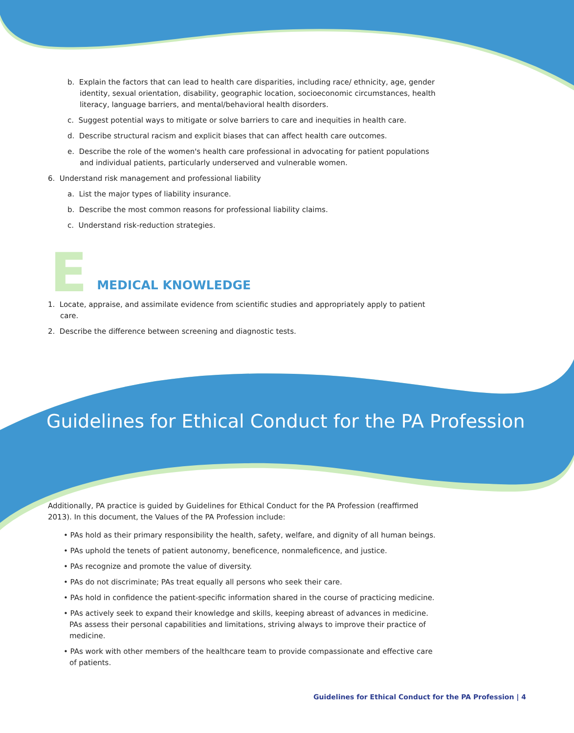b. Explain the factors that can lead to health care disparities, including race/ ethnicity, age, gender identity, sexual orientation, disability, geographic location, socioeconomic circumstances, health literacy, language barriers, and mental/behavioral health disorders.
c. Suggest potential ways to mitigate or solve barriers to care and inequities in health care.
d. Describe structural racism and explicit biases that can affect health care outcomes.
e. Describe the role of the women's health care professional in advocating for patient populations and individual patients, particularly underserved and vulnerable women.
6. Understand risk management and professional liability
a. List the major types of liability insurance.
b. Describe the most common reasons for professional liability claims.
c. Understand risk-reduction strategies.
E MEDICAL KNOWLEDGE
1. Locate, appraise, and assimilate evidence from scientific studies and appropriately apply to patient care.
2. Describe the difference between screening and diagnostic tests.
Guidelines for Ethical Conduct for the PA Profession
Additionally, PA practice is guided by Guidelines for Ethical Conduct for the PA Profession (reaffirmed 2013). In this document, the Values of the PA Profession include:
• PAs hold as their primary responsibility the health, safety, welfare, and dignity of all human beings.
• PAs uphold the tenets of patient autonomy, beneficence, nonmaleficence, and justice.
• PAs recognize and promote the value of diversity.
• PAs do not discriminate; PAs treat equally all persons who seek their care.
• PAs hold in confidence the patient-specific information shared in the course of practicing medicine.
• PAs actively seek to expand their knowledge and skills, keeping abreast of advances in medicine. PAs assess their personal capabilities and limitations, striving always to improve their practice of medicine.
• PAs work with other members of the healthcare team to provide compassionate and effective care of patients.
Guidelines for Ethical Conduct for the PA Profession | 4